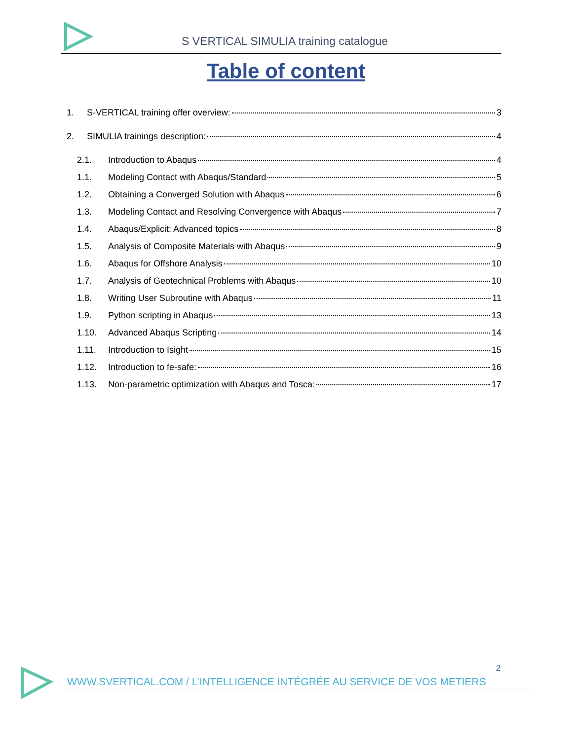S VERTICAL SIMULIA training catalogue
Table of content
1. S-VERTICAL training offer overview: 3
2. SIMULIA trainings description: 4
2.1. Introduction to Abaqus 4
1.1. Modeling Contact with Abaqus/Standard 5
1.2. Obtaining a Converged Solution with Abaqus 6
1.3. Modeling Contact and Resolving Convergence with Abaqus 7
1.4. Abaqus/Explicit: Advanced topics 8
1.5. Analysis of Composite Materials with Abaqus 9
1.6. Abaqus for Offshore Analysis 10
1.7. Analysis of Geotechnical Problems with Abaqus 10
1.8. Writing User Subroutine with Abaqus 11
1.9. Python scripting in Abaqus 13
1.10. Advanced Abaqus Scripting 14
1.11. Introduction to Isight 15
1.12. Introduction to fe-safe: 16
1.13. Non-parametric optimization with Abaqus and Tosca: 17
2
WWW.SVERTICAL.COM / L’INTELLIGENCE INTÉGRÉE AU SERVICE DE VOS METIERS